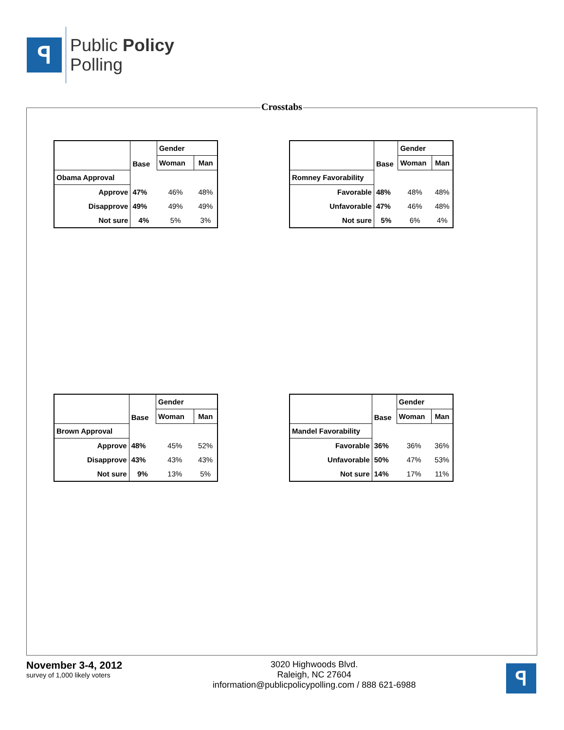ꟼ
Public Policy
Polling
Crosstabs
| | Base | Gender | |
| --- | --- | --- | --- |
| | | Woman | Man |
| Obama Approval | | | |
| Approve | 47% | 46% | 48% |
| Disapprove | 49% | 49% | 49% |
| Not sure | 4% | 5% | 3% |
| | Base | Gender | |
| --- | --- | --- | --- |
| | | Woman | Man |
| Romney Favorability | | | |
| Favorable | 48% | 48% | 48% |
| Unfavorable | 47% | 46% | 48% |
| Not sure | 5% | 6% | 4% |
| | Base | Gender | |
| --- | --- | --- | --- |
| | | Woman | Man |
| Brown Approval | | | |
| Approve | 48% | 45% | 52% |
| Disapprove | 43% | 43% | 43% |
| Not sure | 9% | 13% | 5% |
| | Base | Gender | |
| --- | --- | --- | --- |
| | | Woman | Man |
| Mandel Favorability | | | |
| Favorable | 36% | 36% | 36% |
| Unfavorable | 50% | 47% | 53% |
| Not sure | 14% | 17% | 11% |
November 3-4, 2012
survey of 1,000 likely voters
3020 Highwoods Blvd.
Raleigh, NC 27604
information@publicpolicypolling.com / 888 621-6988
ꟼ